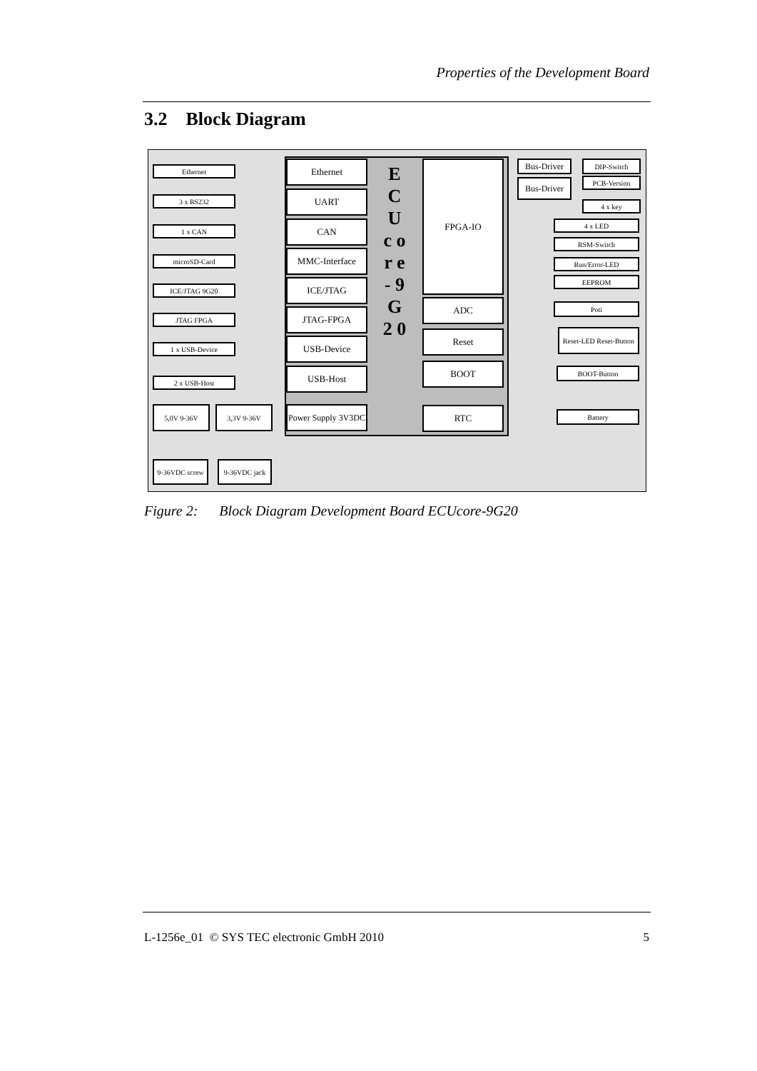Properties of the Development Board
3.2 Block Diagram
Ethernet
3 x RS232
1 x CAN
microSD-Card
ICE/JTAG 9G20
JTAG FPGA
1 x USB-Device
2 x USB-Host
5,0V 9-36V 3,3V 9-36V
9-36VDC screw 9-36VDC jack
Ethernet
UART
CAN
MMC-Interface
ICE/JTAG
JTAG-FPGA
USB-Device
USB-Host
Power Supply 3V3DC
E C U c o r e - 9 G 2 0
FPGA-IO
ADC
Reset
BOOT
RTC
Bus-Driver
Bus-Driver
DIP-Switch
PCB-Version
4 x key
4 x LED
RSM-Switch
Run/Error-LED
EEPROM
Poti
Reset-LED Reset-Button
BOOT-Button
Battery
Figure 2: Block Diagram Development Board ECUcore-9G20
L-1256e_01 © SYS TEC electronic GmbH 2010 5